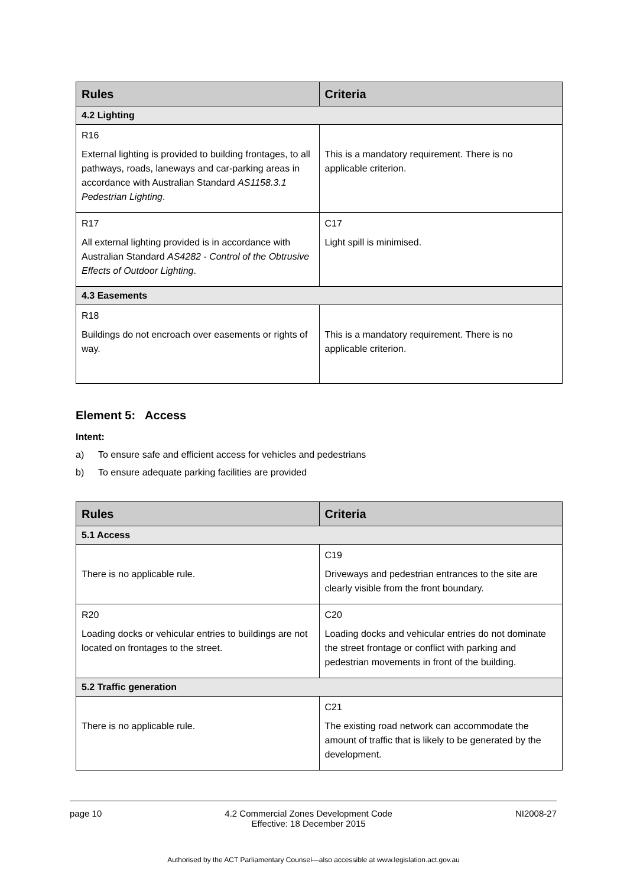| Rules | Criteria |
| --- | --- |
| 4.2 Lighting | |
| R16 External lighting is provided to building frontages, to all pathways, roads, laneways and car-parking areas in accordance with Australian Standard AS1158.3.1 Pedestrian Lighting . | This is a mandatory requirement. There is no applicable criterion. |
| R17 All external lighting provided is in accordance with Australian Standard AS4282 - Control of the Obtrusive Effects of Outdoor Lighting . | C17 Light spill is minimised. |
| 4.3 Easements | |
| R18 Buildings do not encroach over easements or rights of way. | This is a mandatory requirement. There is no applicable criterion. |
Element 5: Access
Intent:
a) To ensure safe and efficient access for vehicles and pedestrians
b) To ensure adequate parking facilities are provided
| Rules | Criteria |
| --- | --- |
| 5.1 Access | |
| There is no applicable rule. | C19 Driveways and pedestrian entrances to the site are clearly visible from the front boundary. |
| R20 Loading docks or vehicular entries to buildings are not located on frontages to the street. | C20 Loading docks and vehicular entries do not dominate the street frontage or conflict with parking and pedestrian movements in front of the building. |
| 5.2 Traffic generation | |
| There is no applicable rule. | C21 The existing road network can accommodate the amount of traffic that is likely to be generated by the development. |
page 10 4.2 Commercial Zones Development Code
Effective: 18 December 2015 NI2008-27
Authorised by the ACT Parliamentary Counsel—also accessible at www.legislation.act.gov.au